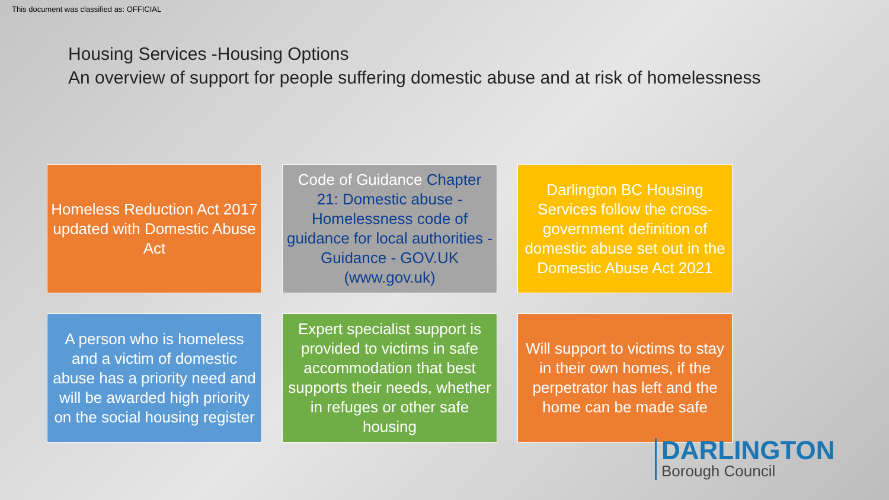This document was classified as: OFFICIAL
Housing Services -Housing Options
An overview of support for people suffering domestic abuse and at risk of homelessness
Homeless Reduction Act 2017 updated with Domestic Abuse Act
Code of Guidance Chapter 21: Domestic abuse - Homelessness code of guidance for local authorities - Guidance - GOV.UK (www.gov.uk)
Darlington BC Housing Services follow the cross-government definition of domestic abuse set out in the Domestic Abuse Act 2021
A person who is homeless and a victim of domestic abuse has a priority need and will be awarded high priority on the social housing register
Expert specialist support is provided to victims in safe accommodation that best supports their needs, whether in refuges or other safe housing
Will support to victims to stay in their own homes, if the perpetrator has left and the home can be made safe
DARLINGTON
Borough Council